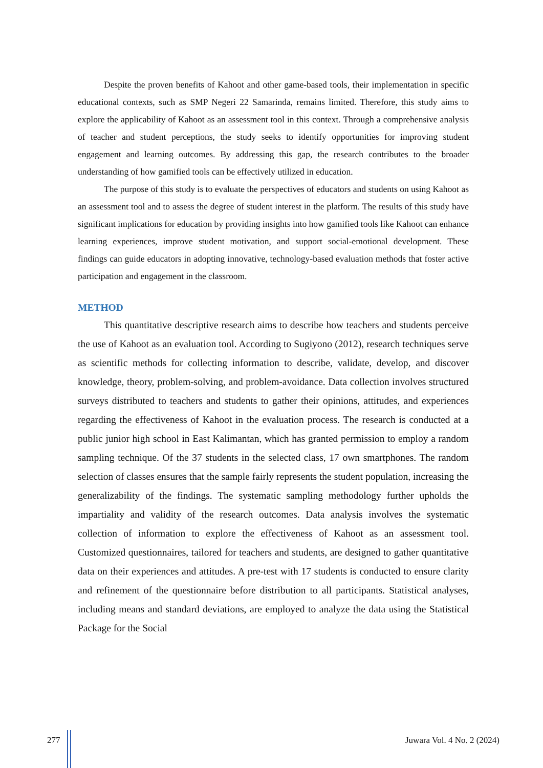Despite the proven benefits of Kahoot and other game-based tools, their implementation in specific educational contexts, such as SMP Negeri 22 Samarinda, remains limited. Therefore, this study aims to explore the applicability of Kahoot as an assessment tool in this context. Through a comprehensive analysis of teacher and student perceptions, the study seeks to identify opportunities for improving student engagement and learning outcomes. By addressing this gap, the research contributes to the broader understanding of how gamified tools can be effectively utilized in education.
The purpose of this study is to evaluate the perspectives of educators and students on using Kahoot as an assessment tool and to assess the degree of student interest in the platform. The results of this study have significant implications for education by providing insights into how gamified tools like Kahoot can enhance learning experiences, improve student motivation, and support social-emotional development. These findings can guide educators in adopting innovative, technology-based evaluation methods that foster active participation and engagement in the classroom.
METHOD
This quantitative descriptive research aims to describe how teachers and students perceive the use of Kahoot as an evaluation tool. According to Sugiyono (2012), research techniques serve as scientific methods for collecting information to describe, validate, develop, and discover knowledge, theory, problem-solving, and problem-avoidance. Data collection involves structured surveys distributed to teachers and students to gather their opinions, attitudes, and experiences regarding the effectiveness of Kahoot in the evaluation process. The research is conducted at a public junior high school in East Kalimantan, which has granted permission to employ a random sampling technique. Of the 37 students in the selected class, 17 own smartphones. The random selection of classes ensures that the sample fairly represents the student population, increasing the generalizability of the findings. The systematic sampling methodology further upholds the impartiality and validity of the research outcomes. Data analysis involves the systematic collection of information to explore the effectiveness of Kahoot as an assessment tool. Customized questionnaires, tailored for teachers and students, are designed to gather quantitative data on their experiences and attitudes. A pre-test with 17 students is conducted to ensure clarity and refinement of the questionnaire before distribution to all participants. Statistical analyses, including means and standard deviations, are employed to analyze the data using the Statistical Package for the Social
277 Juwara Vol. 4 No. 2 (2024)